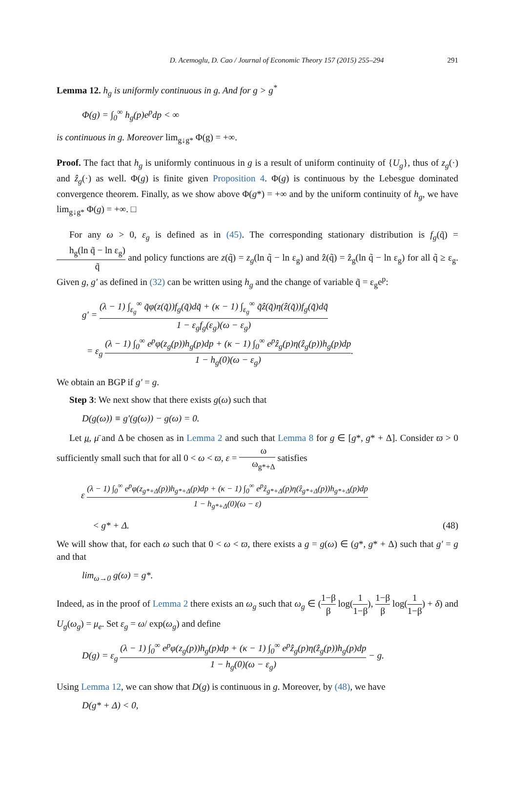D. Acemoglu, D. Cao / Journal of Economic Theory 157 (2015) 255–294 291
Lemma 12. h<sub>g</sub> is uniformly continuous in g. And for g > g<sup>*</sup>
Φ(g) = ∫<sub>0</sub><sup>∞</sup> h<sub>g</sub>(p)e<sup>p</sup>dp < ∞
is continuous in g. Moreover lim<sub>g↓g*</sub> Φ(g) = +∞.
Proof. The fact that h<sub>g</sub> is uniformly continuous in g is a result of uniform continuity of {U<sub>g</sub>}, thus of z<sub>g</sub>(·) and ẑ<sub>g</sub>(·) as well. Φ(g) is finite given Proposition 4. Φ(g) is continuous by the Lebesgue dominated convergence theorem. Finally, as we show above Φ(g*) = +∞ and by the uniform continuity of h<sub>g</sub>, we have lim<sub>g↓g*</sub> Φ(g) = +∞. □
For any ω > 0, ε<sub>g</sub> is defined as in (45). The corresponding stationary distribution is f<sub>g</sub>(q̃) = h<sub>g</sub>(ln q̃ − ln ε<sub>g</sub>) q̃ and policy functions are z(q̃) = z<sub>g</sub>(ln q̃ − ln ε<sub>g</sub>) and ẑ(q̃) = ẑ<sub>g</sub>(ln q̃ − ln ε<sub>g</sub>) for all q̃ ≥ ε<sub>g</sub>. Given g, g′ as defined in (32) can be written using h<sub>g</sub> and the change of variable q̃ = ε<sub>g</sub>e<sup>p</sup>:
g′ = (λ − 1) ∫<sub>ε<sub>g</sub></sub><sup>∞</sup> q̃φ(z(q̃))f<sub>g</sub>(q̃)dq̃ + (κ − 1) ∫<sub>ε<sub>g</sub></sub><sup>∞</sup> q̃ẑ(q̃)η(ẑ(q̃))f<sub>g</sub>(q̃)dq̃ 1 − ε<sub>g</sub>f<sub>g</sub>(ε<sub>g</sub>)(ω − ε<sub>g</sub>)
= ε<sub>g</sub> (λ − 1) ∫<sub>0</sub><sup>∞</sup> e<sup>p</sup>φ(z<sub>g</sub>(p))h<sub>g</sub>(p)dp + (κ − 1) ∫<sub>0</sub><sup>∞</sup> e<sup>p</sup>ẑ<sub>g</sub>(p)η(ẑ<sub>g</sub>(p))h<sub>g</sub>(p)dp 1 − h<sub>g</sub>(0)(ω − ε<sub>g</sub>).
We obtain an BGP if g′ = g.
Step 3: We next show that there exists g(ω) such that
D(g(ω)) ≡ g′(g(ω)) − g(ω) = 0.
Let μ, μ̄ and Δ be chosen as in Lemma 2 and such that Lemma 8 for g ∈ [g*, g* + Δ]. Consider ϖ > 0 sufficiently small such that for all 0 < ω < ϖ, ε = ω ω<sub>g*+Δ</sub> satisfies
ε (λ − 1) ∫<sub>0</sub><sup>∞</sup> e<sup>p</sup>φ(z<sub>g*+Δ</sub>(p))h<sub>g*+Δ</sub>(p)dp + (κ − 1) ∫<sub>0</sub><sup>∞</sup> e<sup>p</sup>ẑ<sub>g*+Δ</sub>(p)η(ẑ<sub>g*+Δ</sub>(p))h<sub>g*+Δ</sub>(p)dp 1 − h<sub>g*+Δ</sub>(0)(ω − ε)
< g* + Δ. (48)
We will show that, for each ω such that 0 < ω < ϖ, there exists a g = g(ω) ∈ (g*, g* + Δ) such that g′ = g and that
lim<sub>ω→0</sub> g(ω) = g*.
Indeed, as in the proof of Lemma 2 there exists an ω<sub>g</sub> such that ω<sub>g</sub> ∈ (1−β β log(1 1−β), 1−β β log(1 1−β) + δ) and U<sub>g</sub>(ω<sub>g</sub>) = μ<sub>e</sub>. Set ε<sub>g</sub> = ω/ exp(ω<sub>g</sub>) and define
D(g) = ε<sub>g</sub> (λ − 1) ∫<sub>0</sub><sup>∞</sup> e<sup>p</sup>φ(z<sub>g</sub>(p))h<sub>g</sub>(p)dp + (κ − 1) ∫<sub>0</sub><sup>∞</sup> e<sup>p</sup>ẑ<sub>g</sub>(p)η(ẑ<sub>g</sub>(p))h<sub>g</sub>(p)dp 1 − h<sub>g</sub>(0)(ω − ε<sub>g</sub>) − g.
Using Lemma 12, we can show that D(g) is continuous in g. Moreover, by (48), we have
D(g* + Δ) < 0,